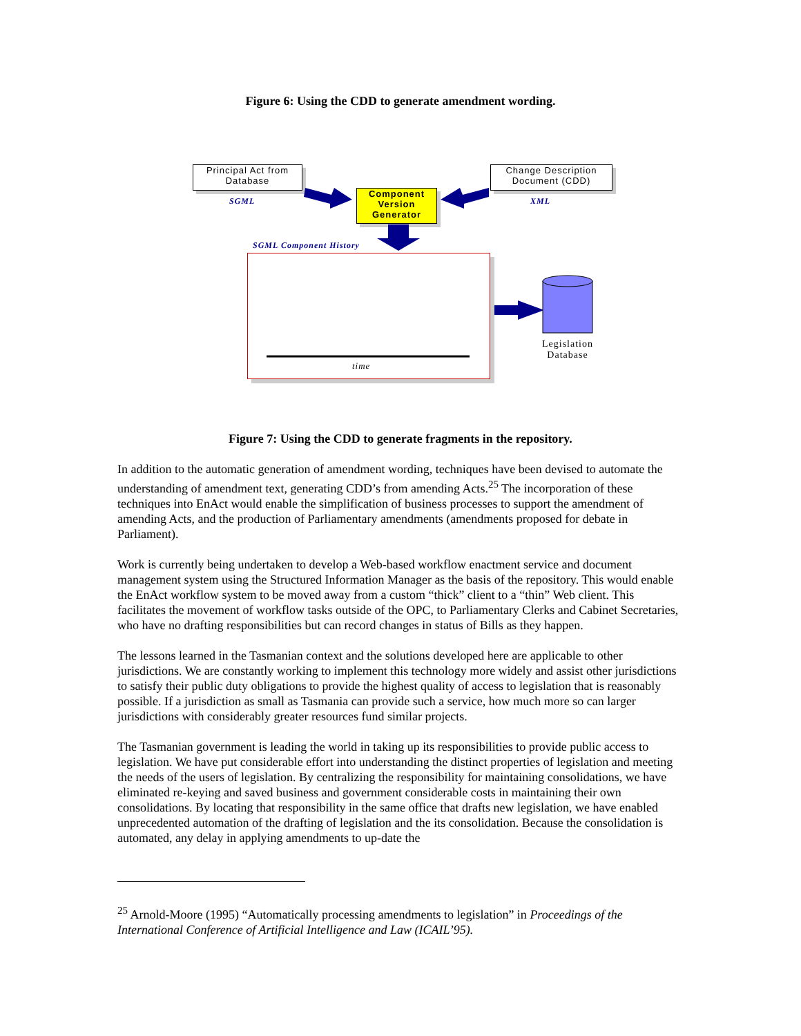Figure 6: Using the CDD to generate amendment wording.
Principal Act from
Database
SGML
Change Description
Document (CDD)
XML
Component
Version
Generator
SGML Component History
time
Legislation
Database
Figure 7: Using the CDD to generate fragments in the repository.
In addition to the automatic generation of amendment wording, techniques have been devised to automate the understanding of amendment text, generating CDD’s from amending Acts.<sup>25</sup> The incorporation of these techniques into EnAct would enable the simplification of business processes to support the amendment of amending Acts, and the production of Parliamentary amendments (amendments proposed for debate in Parliament).
Work is currently being undertaken to develop a Web-based workflow enactment service and document management system using the Structured Information Manager as the basis of the repository. This would enable the EnAct workflow system to be moved away from a custom “thick” client to a “thin” Web client. This facilitates the movement of workflow tasks outside of the OPC, to Parliamentary Clerks and Cabinet Secretaries, who have no drafting responsibilities but can record changes in status of Bills as they happen.
The lessons learned in the Tasmanian context and the solutions developed here are applicable to other jurisdictions. We are constantly working to implement this technology more widely and assist other jurisdictions to satisfy their public duty obligations to provide the highest quality of access to legislation that is reasonably possible. If a jurisdiction as small as Tasmania can provide such a service, how much more so can larger jurisdictions with considerably greater resources fund similar projects.
The Tasmanian government is leading the world in taking up its responsibilities to provide public access to legislation. We have put considerable effort into understanding the distinct properties of legislation and meeting the needs of the users of legislation. By centralizing the responsibility for maintaining consolidations, we have eliminated re-keying and saved business and government considerable costs in maintaining their own consolidations. By locating that responsibility in the same office that drafts new legislation, we have enabled unprecedented automation of the drafting of legislation and the its consolidation. Because the consolidation is automated, any delay in applying amendments to up-date the
<sup>25</sup> Arnold-Moore (1995) “Automatically processing amendments to legislation” in Proceedings of the International Conference of Artificial Intelligence and Law (ICAIL’95).